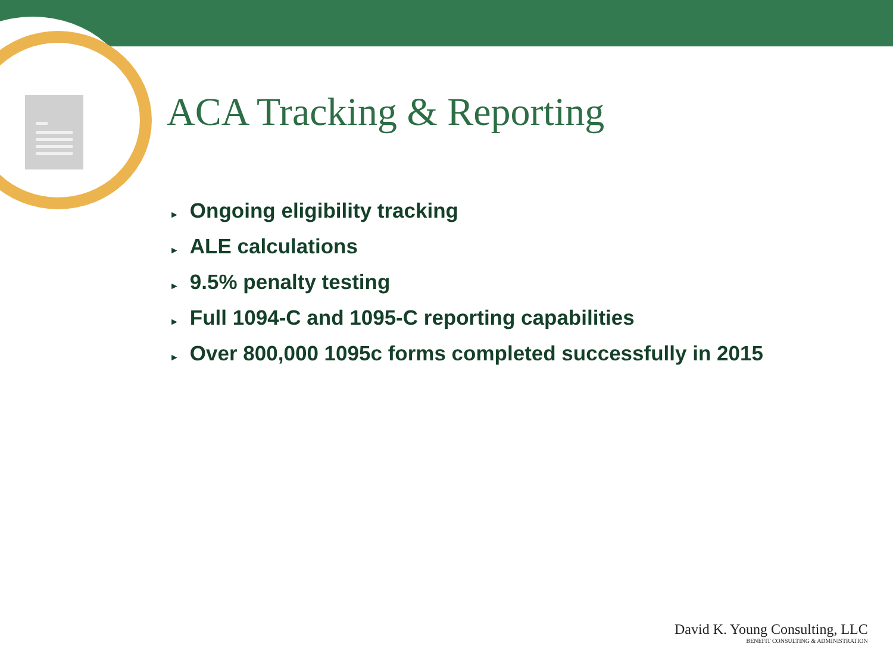ACA Tracking & Reporting
► Ongoing eligibility tracking
► ALE calculations
► 9.5% penalty testing
► Full 1094-C and 1095-C reporting capabilities
► Over 800,000 1095c forms completed successfully in 2015
David K. Young Consulting, LLC
BENEFIT CONSULTING & ADMINISTRATION